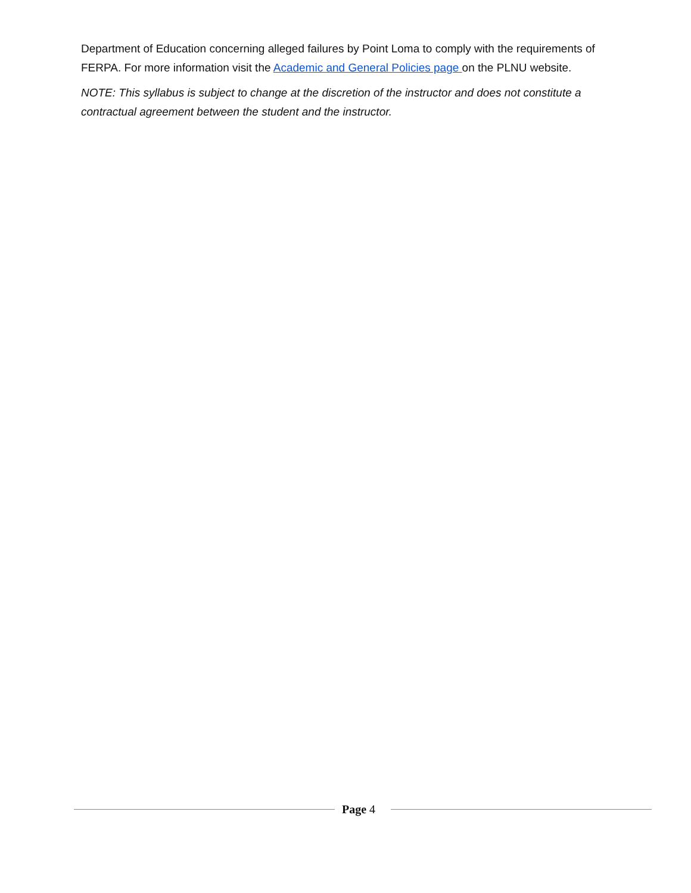Department of Education concerning alleged failures by Point Loma to comply with the requirements of FERPA. For more information visit the Academic and General Policies page on the PLNU website.
NOTE: This syllabus is subject to change at the discretion of the instructor and does not constitute a contractual agreement between the student and the instructor.
Page 4